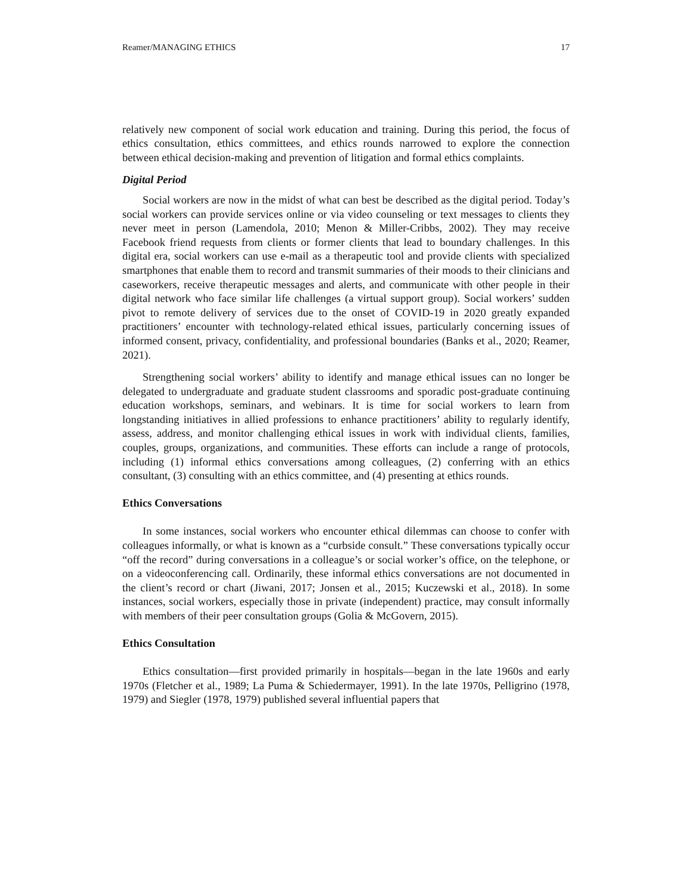Reamer/MANAGING ETHICS 17
relatively new component of social work education and training. During this period, the focus of ethics consultation, ethics committees, and ethics rounds narrowed to explore the connection between ethical decision-making and prevention of litigation and formal ethics complaints.
Digital Period
Social workers are now in the midst of what can best be described as the digital period. Today’s social workers can provide services online or via video counseling or text messages to clients they never meet in person (Lamendola, 2010; Menon & Miller-Cribbs, 2002). They may receive Facebook friend requests from clients or former clients that lead to boundary challenges. In this digital era, social workers can use e-mail as a therapeutic tool and provide clients with specialized smartphones that enable them to record and transmit summaries of their moods to their clinicians and caseworkers, receive therapeutic messages and alerts, and communicate with other people in their digital network who face similar life challenges (a virtual support group). Social workers’ sudden pivot to remote delivery of services due to the onset of COVID-19 in 2020 greatly expanded practitioners’ encounter with technology-related ethical issues, particularly concerning issues of informed consent, privacy, confidentiality, and professional boundaries (Banks et al., 2020; Reamer, 2021).
Strengthening social workers’ ability to identify and manage ethical issues can no longer be delegated to undergraduate and graduate student classrooms and sporadic post-graduate continuing education workshops, seminars, and webinars. It is time for social workers to learn from longstanding initiatives in allied professions to enhance practitioners’ ability to regularly identify, assess, address, and monitor challenging ethical issues in work with individual clients, families, couples, groups, organizations, and communities. These efforts can include a range of protocols, including (1) informal ethics conversations among colleagues, (2) conferring with an ethics consultant, (3) consulting with an ethics committee, and (4) presenting at ethics rounds.
Ethics Conversations
In some instances, social workers who encounter ethical dilemmas can choose to confer with colleagues informally, or what is known as a “curbside consult.” These conversations typically occur “off the record” during conversations in a colleague’s or social worker’s office, on the telephone, or on a videoconferencing call. Ordinarily, these informal ethics conversations are not documented in the client’s record or chart (Jiwani, 2017; Jonsen et al., 2015; Kuczewski et al., 2018). In some instances, social workers, especially those in private (independent) practice, may consult informally with members of their peer consultation groups (Golia & McGovern, 2015).
Ethics Consultation
Ethics consultation—first provided primarily in hospitals—began in the late 1960s and early 1970s (Fletcher et al., 1989; La Puma & Schiedermayer, 1991). In the late 1970s, Pelligrino (1978, 1979) and Siegler (1978, 1979) published several influential papers that